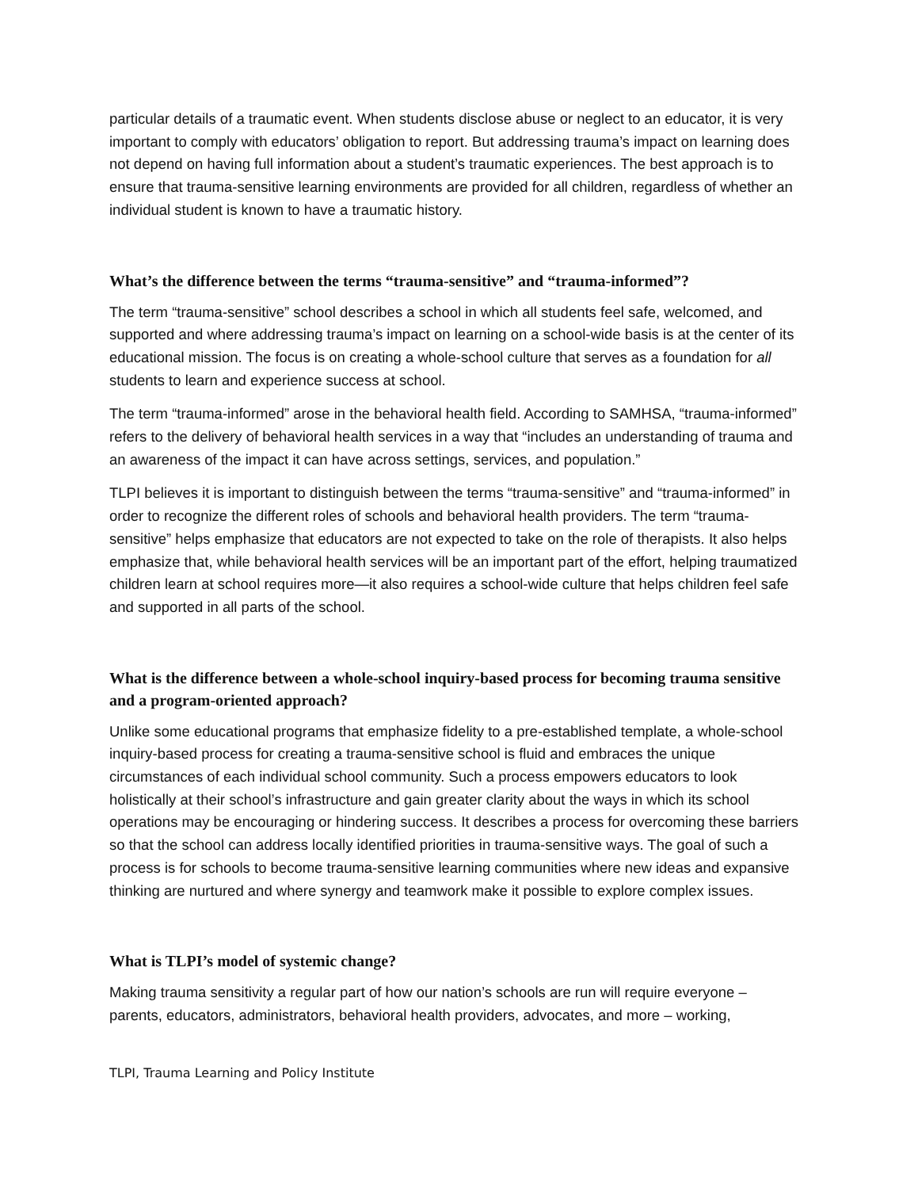particular details of a traumatic event. When students disclose abuse or neglect to an educator, it is very important to comply with educators’ obligation to report. But addressing trauma’s impact on learning does not depend on having full information about a student’s traumatic experiences. The best approach is to ensure that trauma-sensitive learning environments are provided for all children, regardless of whether an individual student is known to have a traumatic history.
What’s the difference between the terms “trauma-sensitive” and “trauma-informed”?
The term “trauma-sensitive” school describes a school in which all students feel safe, welcomed, and supported and where addressing trauma’s impact on learning on a school-wide basis is at the center of its educational mission. The focus is on creating a whole-school culture that serves as a foundation for all students to learn and experience success at school.
The term “trauma-informed” arose in the behavioral health field. According to SAMHSA, “trauma-informed” refers to the delivery of behavioral health services in a way that “includes an understanding of trauma and an awareness of the impact it can have across settings, services, and population.”
TLPI believes it is important to distinguish between the terms “trauma-sensitive” and “trauma-informed” in order to recognize the different roles of schools and behavioral health providers. The term “trauma-sensitive” helps emphasize that educators are not expected to take on the role of therapists. It also helps emphasize that, while behavioral health services will be an important part of the effort, helping traumatized children learn at school requires more—it also requires a school-wide culture that helps children feel safe and supported in all parts of the school.
What is the difference between a whole-school inquiry-based process for becoming trauma sensitive and a program-oriented approach?
Unlike some educational programs that emphasize fidelity to a pre-established template, a whole-school inquiry-based process for creating a trauma-sensitive school is fluid and embraces the unique circumstances of each individual school community. Such a process empowers educators to look holistically at their school’s infrastructure and gain greater clarity about the ways in which its school operations may be encouraging or hindering success. It describes a process for overcoming these barriers so that the school can address locally identified priorities in trauma-sensitive ways. The goal of such a process is for schools to become trauma-sensitive learning communities where new ideas and expansive thinking are nurtured and where synergy and teamwork make it possible to explore complex issues.
What is TLPI’s model of systemic change?
Making trauma sensitivity a regular part of how our nation’s schools are run will require everyone – parents, educators, administrators, behavioral health providers, advocates, and more – working,
TLPI, Trauma Learning and Policy Institute